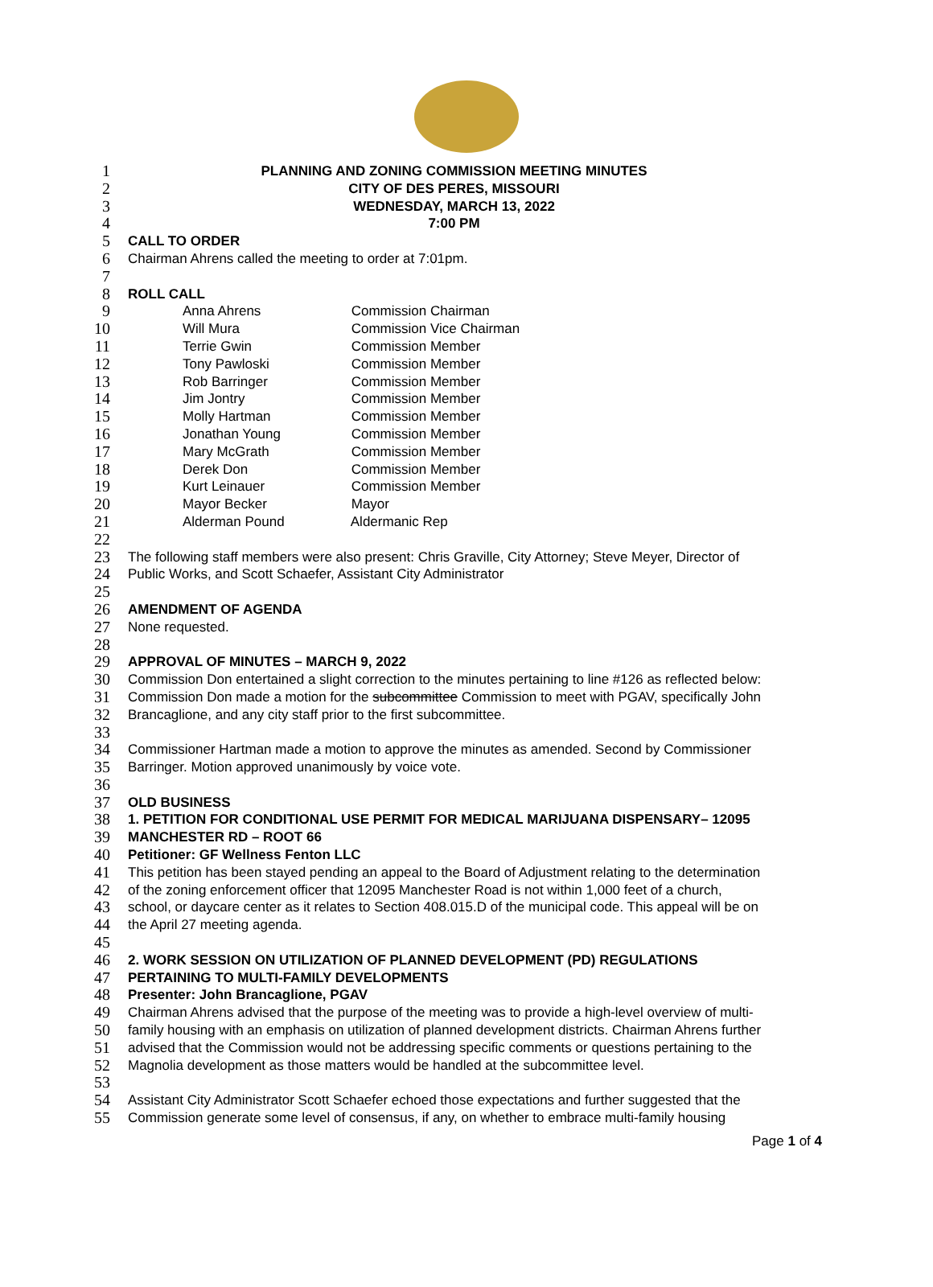1 PLANNING AND ZONING COMMISSION MEETING MINUTES
2 CITY OF DES PERES, MISSOURI
3 WEDNESDAY, MARCH 13, 2022
4 7:00 PM
5 CALL TO ORDER
6 Chairman Ahrens called the meeting to order at 7:01pm.
7
8 ROLL CALL
9 Anna Ahrens Commission Chairman
10 Will Mura Commission Vice Chairman
11 Terrie Gwin Commission Member
12 Tony Pawloski Commission Member
13 Rob Barringer Commission Member
14 Jim Jontry Commission Member
15 Molly Hartman Commission Member
16 Jonathan Young Commission Member
17 Mary McGrath Commission Member
18 Derek Don Commission Member
19 Kurt Leinauer Commission Member
20 Mayor Becker Mayor
21 Alderman Pound Aldermanic Rep
22
23 The following staff members were also present: Chris Graville, City Attorney; Steve Meyer, Director of
24 Public Works, and Scott Schaefer, Assistant City Administrator
25
26 AMENDMENT OF AGENDA
27 None requested.
28
29 APPROVAL OF MINUTES – MARCH 9, 2022
30 Commission Don entertained a slight correction to the minutes pertaining to line #126 as reflected below:
31 Commission Don made a motion for the subcommittee Commission to meet with PGAV, specifically John
32 Brancaglione, and any city staff prior to the first subcommittee.
33
34 Commissioner Hartman made a motion to approve the minutes as amended. Second by Commissioner
35 Barringer. Motion approved unanimously by voice vote.
36
37 OLD BUSINESS
38 1. PETITION FOR CONDITIONAL USE PERMIT FOR MEDICAL MARIJUANA DISPENSARY– 12095
39 MANCHESTER RD – ROOT 66
40 Petitioner: GF Wellness Fenton LLC
41 This petition has been stayed pending an appeal to the Board of Adjustment relating to the determination
42 of the zoning enforcement officer that 12095 Manchester Road is not within 1,000 feet of a church,
43 school, or daycare center as it relates to Section 408.015.D of the municipal code. This appeal will be on
44 the April 27 meeting agenda.
45
46 2. WORK SESSION ON UTILIZATION OF PLANNED DEVELOPMENT (PD) REGULATIONS
47 PERTAINING TO MULTI-FAMILY DEVELOPMENTS
48 Presenter: John Brancaglione, PGAV
49 Chairman Ahrens advised that the purpose of the meeting was to provide a high-level overview of multi-
50 family housing with an emphasis on utilization of planned development districts. Chairman Ahrens further
51 advised that the Commission would not be addressing specific comments or questions pertaining to the
52 Magnolia development as those matters would be handled at the subcommittee level.
53
54 Assistant City Administrator Scott Schaefer echoed those expectations and further suggested that the
55 Commission generate some level of consensus, if any, on whether to embrace multi-family housing
Page 1 of 4